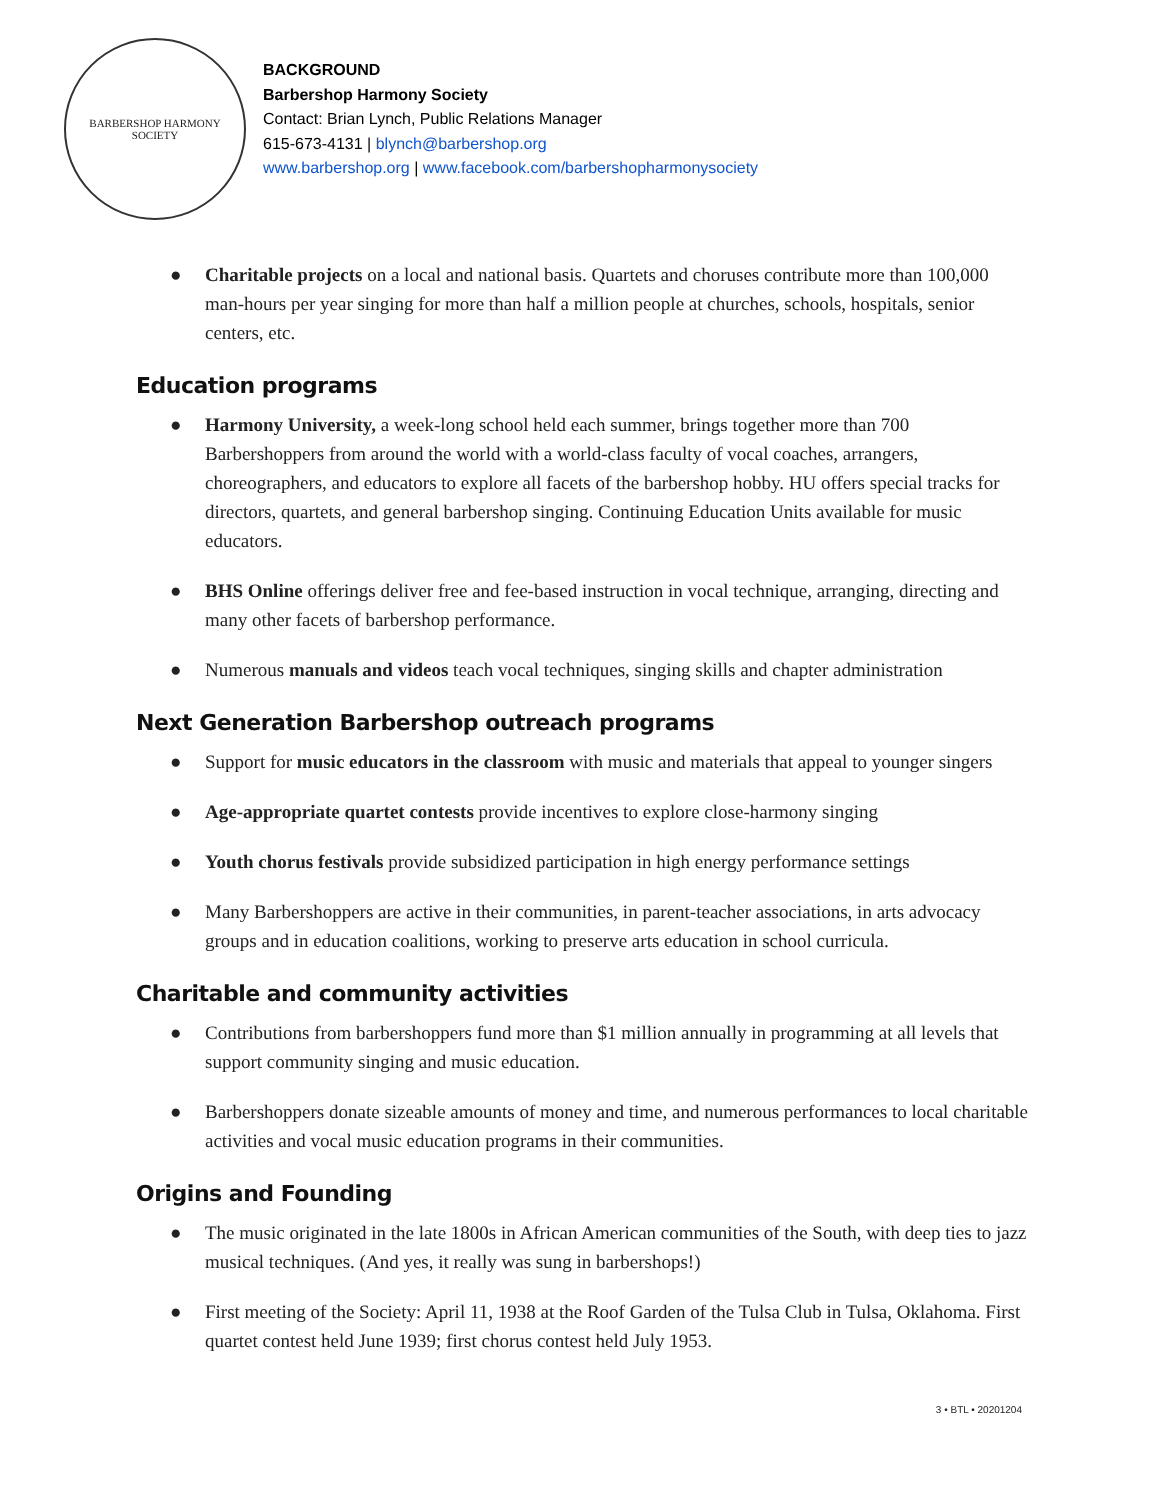BARBERSHOP HARMONY SOCIETY
BACKGROUND
Barbershop Harmony Society
Contact: Brian Lynch, Public Relations Manager
615-673-4131 | blynch@barbershop.org
www.barbershop.org | www.facebook.com/barbershopharmonysociety
● Charitable projects on a local and national basis. Quartets and choruses contribute more than 100,000 man-hours per year singing for more than half a million people at churches, schools, hospitals, senior centers, etc.
Education programs
● Harmony University, a week-long school held each summer, brings together more than 700 Barbershoppers from around the world with a world-class faculty of vocal coaches, arrangers, choreographers, and educators to explore all facets of the barbershop hobby. HU offers special tracks for directors, quartets, and general barbershop singing. Continuing Education Units available for music educators.
● BHS Online offerings deliver free and fee-based instruction in vocal technique, arranging, directing and many other facets of barbershop performance.
● Numerous manuals and videos teach vocal techniques, singing skills and chapter administration
Next Generation Barbershop outreach programs
● Support for music educators in the classroom with music and materials that appeal to younger singers
● Age-appropriate quartet contests provide incentives to explore close-harmony singing
● Youth chorus festivals provide subsidized participation in high energy performance settings
● Many Barbershoppers are active in their communities, in parent-teacher associations, in arts advocacy groups and in education coalitions, working to preserve arts education in school curricula.
Charitable and community activities
● Contributions from barbershoppers fund more than $1 million annually in programming at all levels that support community singing and music education.
● Barbershoppers donate sizeable amounts of money and time, and numerous performances to local charitable activities and vocal music education programs in their communities.
Origins and Founding
● The music originated in the late 1800s in African American communities of the South, with deep ties to jazz musical techniques. (And yes, it really was sung in barbershops!)
● First meeting of the Society: April 11, 1938 at the Roof Garden of the Tulsa Club in Tulsa, Oklahoma. First quartet contest held June 1939; first chorus contest held July 1953.
3 • BTL • 20201204